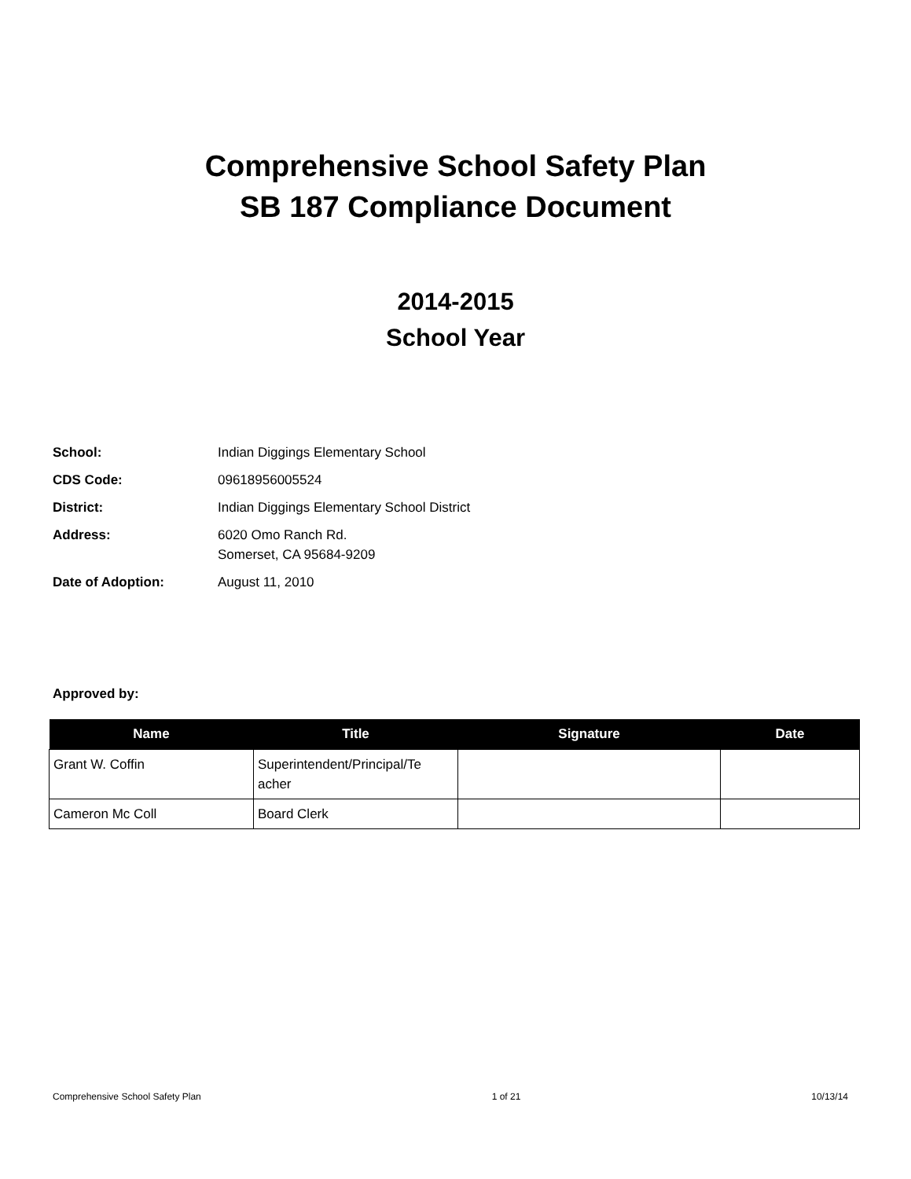Comprehensive School Safety Plan
SB 187 Compliance Document
2014-2015
School Year
School: Indian Diggings Elementary School
CDS Code: 09618956005524
District: Indian Diggings Elementary School District
Address: 6020 Omo Ranch Rd.
Somerset, CA 95684-9209
Date of Adoption: August 11, 2010
Approved by:
| Name | Title | Signature | Date |
| --- | --- | --- | --- |
| Grant W. Coffin | Superintendent/Principal/Te acher | | |
| Cameron Mc Coll | Board Clerk | | |
Comprehensive School Safety Plan 1 of 21 10/13/14